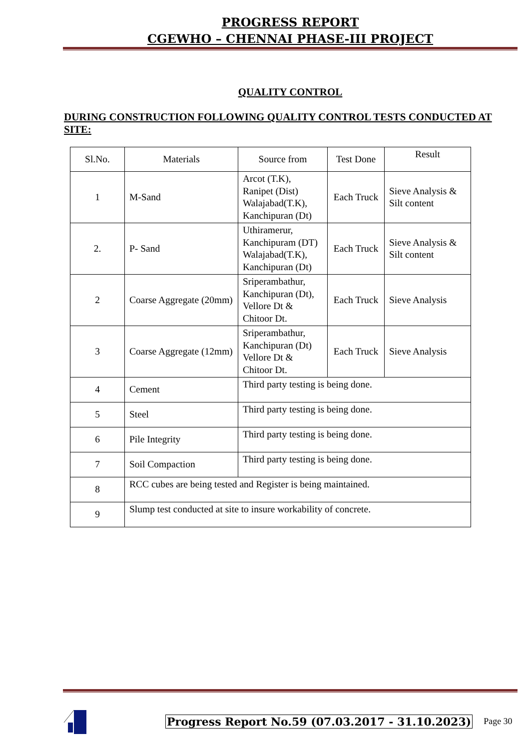PROGRESS REPORT
CGEWHO – CHENNAI PHASE-III PROJECT
QUALITY CONTROL
DURING CONSTRUCTION FOLLOWING QUALITY CONTROL TESTS CONDUCTED AT SITE:
| Sl.No. | Materials | Source from | Test Done | Result |
| --- | --- | --- | --- | --- |
| 1 | M-Sand | Arcot (T.K), Ranipet (Dist) Walajabad(T.K), Kanchipuran (Dt) | Each Truck | Sieve Analysis & Silt content |
| 2. | P- Sand | Uthiramerur, Kanchipuram (DT) Walajabad(T.K), Kanchipuran (Dt) | Each Truck | Sieve Analysis & Silt content |
| 2 | Coarse Aggregate (20mm) | Sriperambathur, Kanchipuran (Dt), Vellore Dt & Chitoor Dt. | Each Truck | Sieve Analysis |
| 3 | Coarse Aggregate (12mm) | Sriperambathur, Kanchipuran (Dt) Vellore Dt & Chitoor Dt. | Each Truck | Sieve Analysis |
| 4 | Cement | Third party testing is being done. | | |
| 5 | Steel | Third party testing is being done. | | |
| 6 | Pile Integrity | Third party testing is being done. | | |
| 7 | Soil Compaction | Third party testing is being done. | | |
| 8 | RCC cubes are being tested and Register is being maintained. | | | |
| 9 | Slump test conducted at site to insure workability of concrete. | | | |
Progress Report No.59 (07.03.2017 - 31.10.2023) Page 30